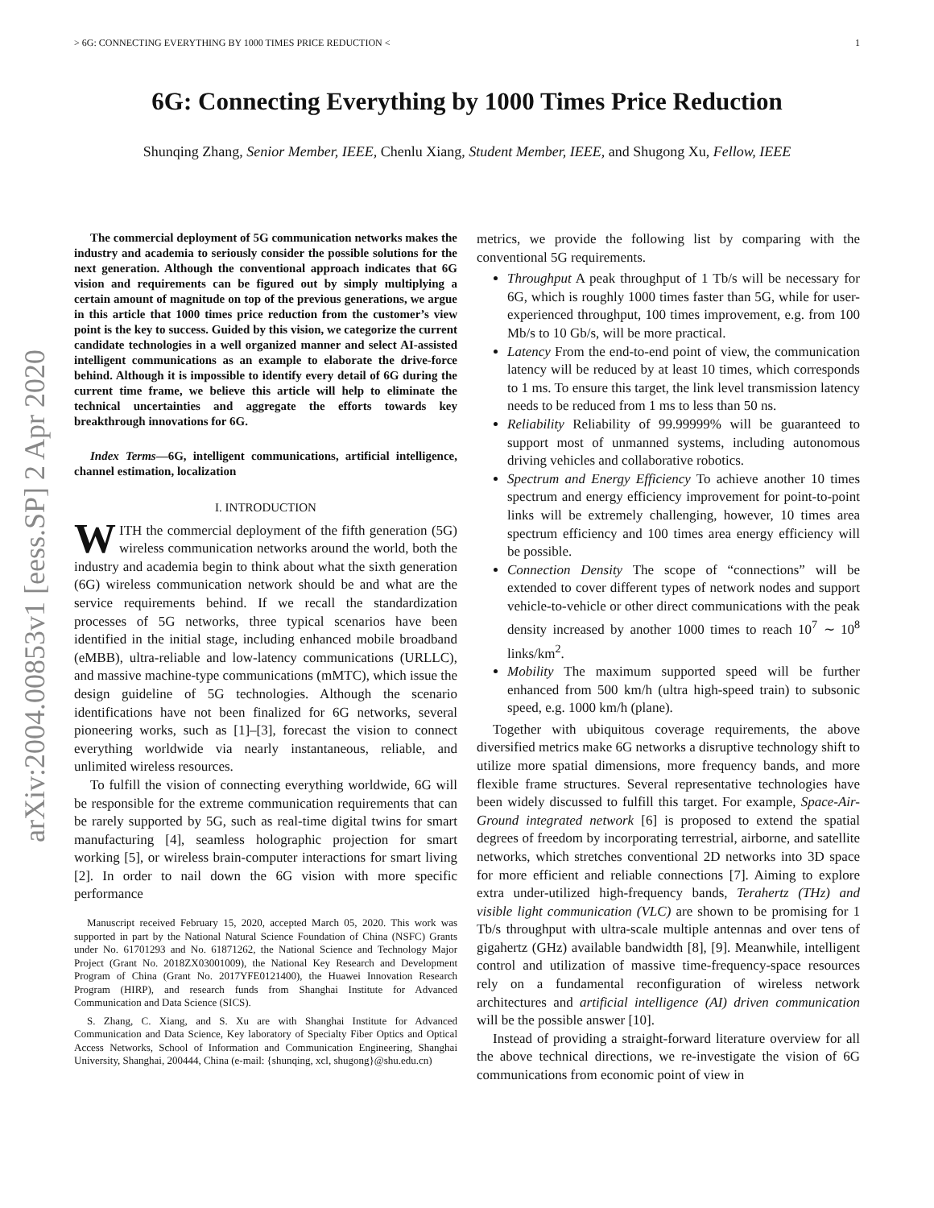> 6G: CONNECTING EVERYTHING BY 1000 TIMES PRICE REDUCTION < 1
6G: Connecting Everything by 1000 Times Price Reduction
Shunqing Zhang, Senior Member, IEEE, Chenlu Xiang, Student Member, IEEE, and Shugong Xu, Fellow, IEEE
arXiv:2004.00853v1 [eess.SP] 2 Apr 2020
The commercial deployment of 5G communication networks makes the industry and academia to seriously consider the possible solutions for the next generation. Although the conventional approach indicates that 6G vision and requirements can be figured out by simply multiplying a certain amount of magnitude on top of the previous generations, we argue in this article that 1000 times price reduction from the customer’s view point is the key to success. Guided by this vision, we categorize the current candidate technologies in a well organized manner and select AI-assisted intelligent communications as an example to elaborate the drive-force behind. Although it is impossible to identify every detail of 6G during the current time frame, we believe this article will help to eliminate the technical uncertainties and aggregate the efforts towards key breakthrough innovations for 6G.
Index Terms—6G, intelligent communications, artificial intelligence, channel estimation, localization
I. INTRODUCTION
WITH the commercial deployment of the fifth generation (5G) wireless communication networks around the world, both the industry and academia begin to think about what the sixth generation (6G) wireless communication network should be and what are the service requirements behind. If we recall the standardization processes of 5G networks, three typical scenarios have been identified in the initial stage, including enhanced mobile broadband (eMBB), ultra-reliable and low-latency communications (URLLC), and massive machine-type communications (mMTC), which issue the design guideline of 5G technologies. Although the scenario identifications have not been finalized for 6G networks, several pioneering works, such as [1]–[3], forecast the vision to connect everything worldwide via nearly instantaneous, reliable, and unlimited wireless resources.
To fulfill the vision of connecting everything worldwide, 6G will be responsible for the extreme communication requirements that can be rarely supported by 5G, such as real-time digital twins for smart manufacturing [4], seamless holographic projection for smart working [5], or wireless brain-computer interactions for smart living [2]. In order to nail down the 6G vision with more specific performance
Manuscript received February 15, 2020, accepted March 05, 2020. This work was supported in part by the National Natural Science Foundation of China (NSFC) Grants under No. 61701293 and No. 61871262, the National Science and Technology Major Project (Grant No. 2018ZX03001009), the National Key Research and Development Program of China (Grant No. 2017YFE0121400), the Huawei Innovation Research Program (HIRP), and research funds from Shanghai Institute for Advanced Communication and Data Science (SICS).
S. Zhang, C. Xiang, and S. Xu are with Shanghai Institute for Advanced Communication and Data Science, Key laboratory of Specialty Fiber Optics and Optical Access Networks, School of Information and Communication Engineering, Shanghai University, Shanghai, 200444, China (e-mail: {shunqing, xcl, shugong}@shu.edu.cn)
metrics, we provide the following list by comparing with the conventional 5G requirements.
Throughput A peak throughput of 1 Tb/s will be necessary for 6G, which is roughly 1000 times faster than 5G, while for user-experienced throughput, 100 times improvement, e.g. from 100 Mb/s to 10 Gb/s, will be more practical.
Latency From the end-to-end point of view, the communication latency will be reduced by at least 10 times, which corresponds to 1 ms. To ensure this target, the link level transmission latency needs to be reduced from 1 ms to less than 50 ns.
Reliability Reliability of 99.99999% will be guaranteed to support most of unmanned systems, including autonomous driving vehicles and collaborative robotics.
Spectrum and Energy Efficiency To achieve another 10 times spectrum and energy efficiency improvement for point-to-point links will be extremely challenging, however, 10 times area spectrum efficiency and 100 times area energy efficiency will be possible.
Connection Density The scope of “connections” will be extended to cover different types of network nodes and support vehicle-to-vehicle or other direct communications with the peak density increased by another 1000 times to reach 10<sup>7</sup> ∼ 10<sup>8</sup> links/km<sup>2</sup>.
Mobility The maximum supported speed will be further enhanced from 500 km/h (ultra high-speed train) to subsonic speed, e.g. 1000 km/h (plane).
Together with ubiquitous coverage requirements, the above diversified metrics make 6G networks a disruptive technology shift to utilize more spatial dimensions, more frequency bands, and more flexible frame structures. Several representative technologies have been widely discussed to fulfill this target. For example, Space-Air-Ground integrated network [6] is proposed to extend the spatial degrees of freedom by incorporating terrestrial, airborne, and satellite networks, which stretches conventional 2D networks into 3D space for more efficient and reliable connections [7]. Aiming to explore extra under-utilized high-frequency bands, Terahertz (THz) and visible light communication (VLC) are shown to be promising for 1 Tb/s throughput with ultra-scale multiple antennas and over tens of gigahertz (GHz) available bandwidth [8], [9]. Meanwhile, intelligent control and utilization of massive time-frequency-space resources rely on a fundamental reconfiguration of wireless network architectures and artificial intelligence (AI) driven communication will be the possible answer [10].
Instead of providing a straight-forward literature overview for all the above technical directions, we re-investigate the vision of 6G communications from economic point of view in